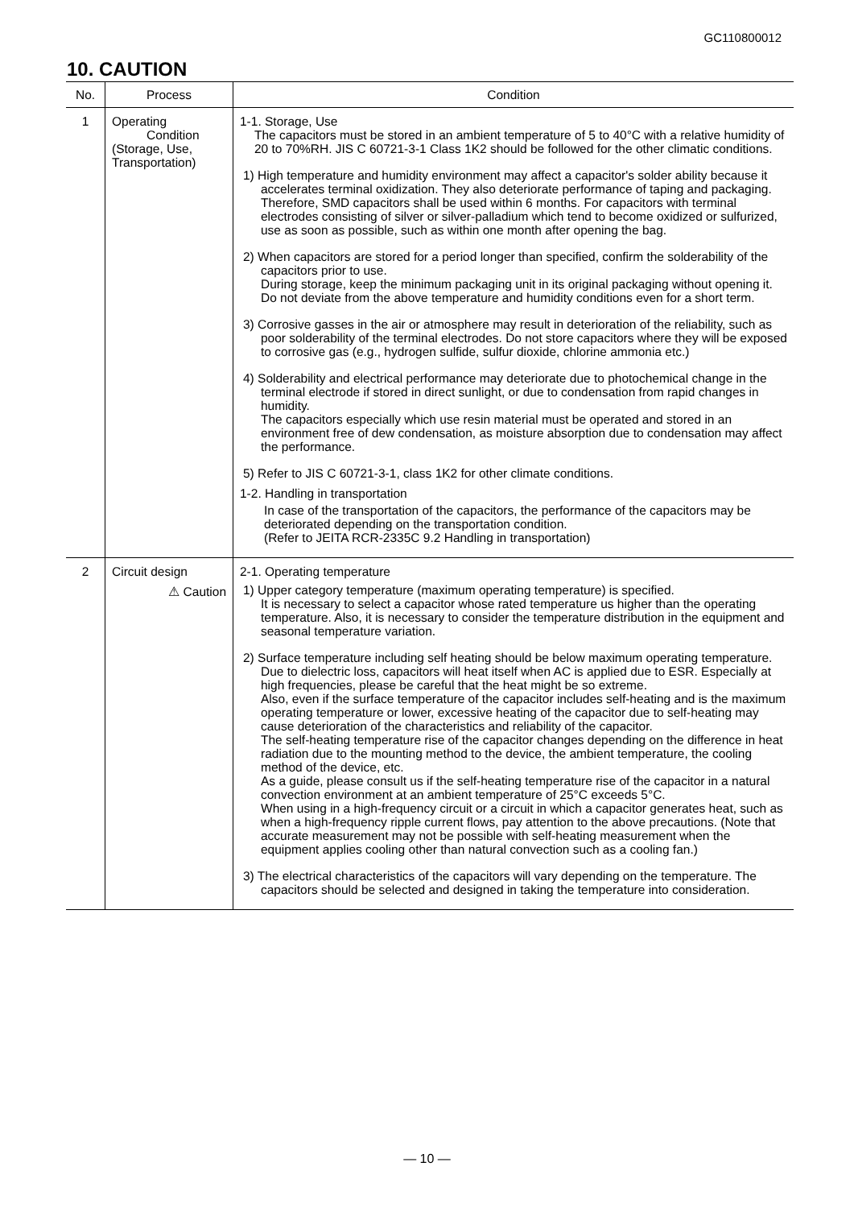GC110800012
10. CAUTION
| No. | Process | Condition |
| --- | --- | --- |
| 1 | Operating Condition (Storage, Use, Transportation) | 1-1. Storage, Use The capacitors must be stored in an ambient temperature of 5 to 40°C with a relative humidity of 20 to 70%RH. JIS C 60721-3-1 Class 1K2 should be followed for the other climatic conditions. 1) High temperature and humidity environment may affect a capacitor's solder ability because it accelerates terminal oxidization. They also deteriorate performance of taping and packaging. Therefore, SMD capacitors shall be used within 6 months. For capacitors with terminal electrodes consisting of silver or silver-palladium which tend to become oxidized or sulfurized, use as soon as possible, such as within one month after opening the bag. 2) When capacitors are stored for a period longer than specified, confirm the solderability of the capacitors prior to use. During storage, keep the minimum packaging unit in its original packaging without opening it. Do not deviate from the above temperature and humidity conditions even for a short term. 3) Corrosive gasses in the air or atmosphere may result in deterioration of the reliability, such as poor solderability of the terminal electrodes. Do not store capacitors where they will be exposed to corrosive gas (e.g., hydrogen sulfide, sulfur dioxide, chlorine ammonia etc.) 4) Solderability and electrical performance may deteriorate due to photochemical change in the terminal electrode if stored in direct sunlight, or due to condensation from rapid changes in humidity. The capacitors especially which use resin material must be operated and stored in an environment free of dew condensation, as moisture absorption due to condensation may affect the performance. 5) Refer to JIS C 60721-3-1, class 1K2 for other climate conditions. 1-2. Handling in transportation In case of the transportation of the capacitors, the performance of the capacitors may be deteriorated depending on the transportation condition. (Refer to JEITA RCR-2335C 9.2 Handling in transportation) |
| 2 | Circuit design ⚠ Caution | 2-1. Operating temperature 1) Upper category temperature (maximum operating temperature) is specified. It is necessary to select a capacitor whose rated temperature us higher than the operating temperature. Also, it is necessary to consider the temperature distribution in the equipment and seasonal temperature variation. 2) Surface temperature including self heating should be below maximum operating temperature. Due to dielectric loss, capacitors will heat itself when AC is applied due to ESR. Especially at high frequencies, please be careful that the heat might be so extreme. Also, even if the surface temperature of the capacitor includes self-heating and is the maximum operating temperature or lower, excessive heating of the capacitor due to self-heating may cause deterioration of the characteristics and reliability of the capacitor. The self-heating temperature rise of the capacitor changes depending on the difference in heat radiation due to the mounting method to the device, the ambient temperature, the cooling method of the device, etc. As a guide, please consult us if the self-heating temperature rise of the capacitor in a natural convection environment at an ambient temperature of 25°C exceeds 5°C. When using in a high-frequency circuit or a circuit in which a capacitor generates heat, such as when a high-frequency ripple current flows, pay attention to the above precautions. (Note that accurate measurement may not be possible with self-heating measurement when the equipment applies cooling other than natural convection such as a cooling fan.) 3) The electrical characteristics of the capacitors will vary depending on the temperature. The capacitors should be selected and designed in taking the temperature into consideration. |
— 10 —